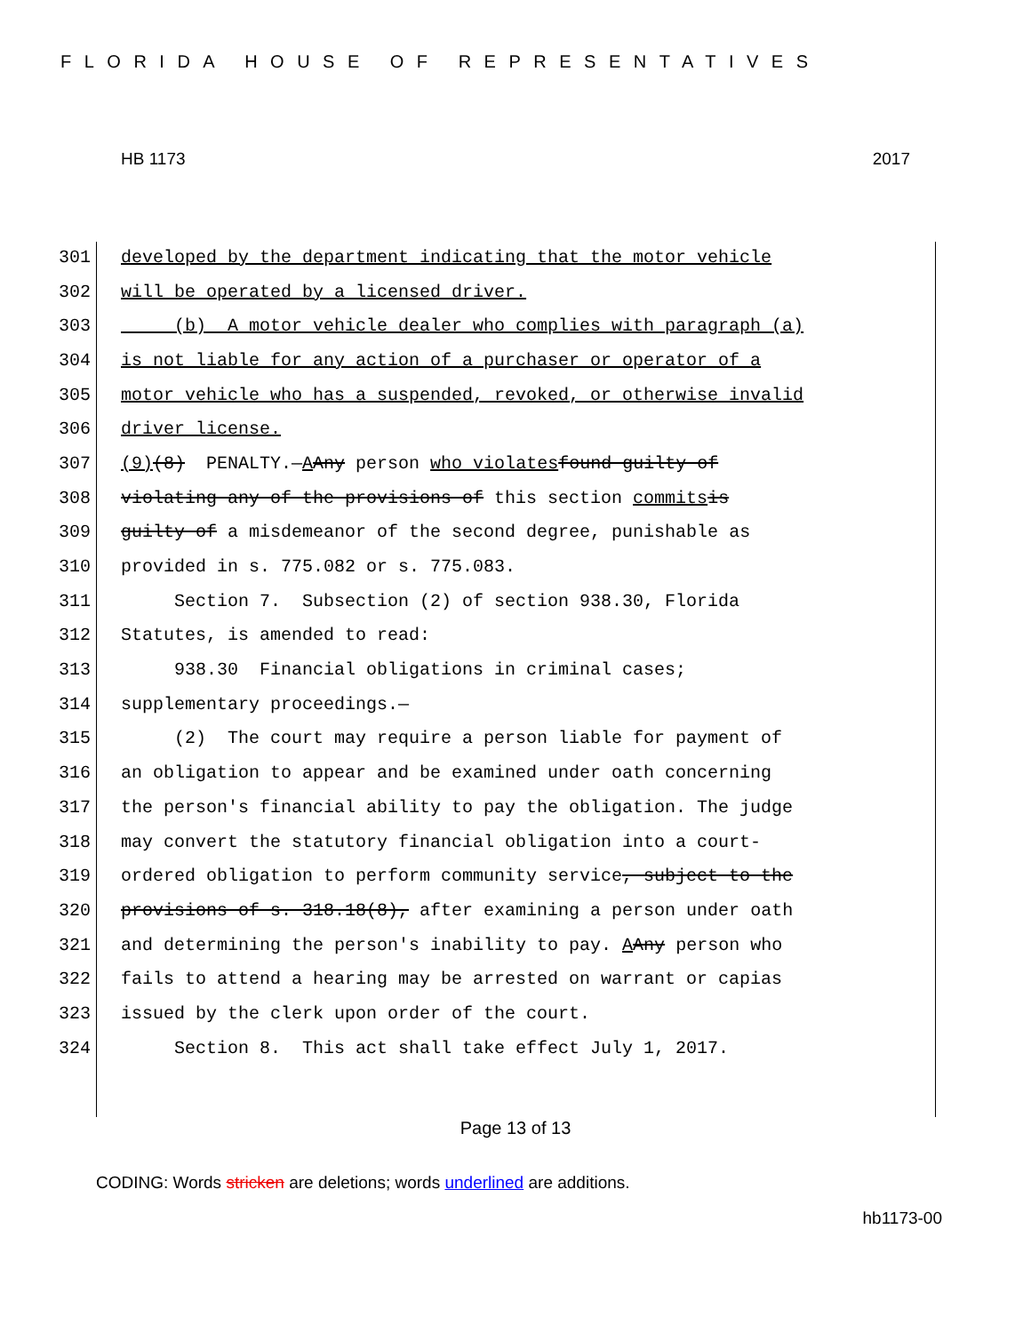FLORIDA HOUSE OF REPRESENTATIVES
HB 1173 2017
301 developed by the department indicating that the motor vehicle
302 will be operated by a licensed driver.
303 (b) A motor vehicle dealer who complies with paragraph (a)
304 is not liable for any action of a purchaser or operator of a
305 motor vehicle who has a suspended, revoked, or otherwise invalid
306 driver license.
307 (9) (8) PENALTY.— A Any person who violates found guilty of
308 violating any of the provisions of this section commits is
309 guilty of a misdemeanor of the second degree, punishable as
310 provided in s. 775.082 or s. 775.083.
311 Section 7. Subsection (2) of section 938.30, Florida
312 Statutes, is amended to read:
313 938.30 Financial obligations in criminal cases;
314 supplementary proceedings.—
315 (2) The court may require a person liable for payment of
316 an obligation to appear and be examined under oath concerning
317 the person's financial ability to pay the obligation. The judge
318 may convert the statutory financial obligation into a court-
319 ordered obligation to perform community service, subject to the
320 provisions of s. 318.18(8), after examining a person under oath
321 and determining the person's inability to pay. A Any person who
322 fails to attend a hearing may be arrested on warrant or capias
323 issued by the clerk upon order of the court.
324 Section 8. This act shall take effect July 1, 2017.
Page 13 of 13
CODING: Words stricken are deletions; words underlined are additions.
hb1173-00